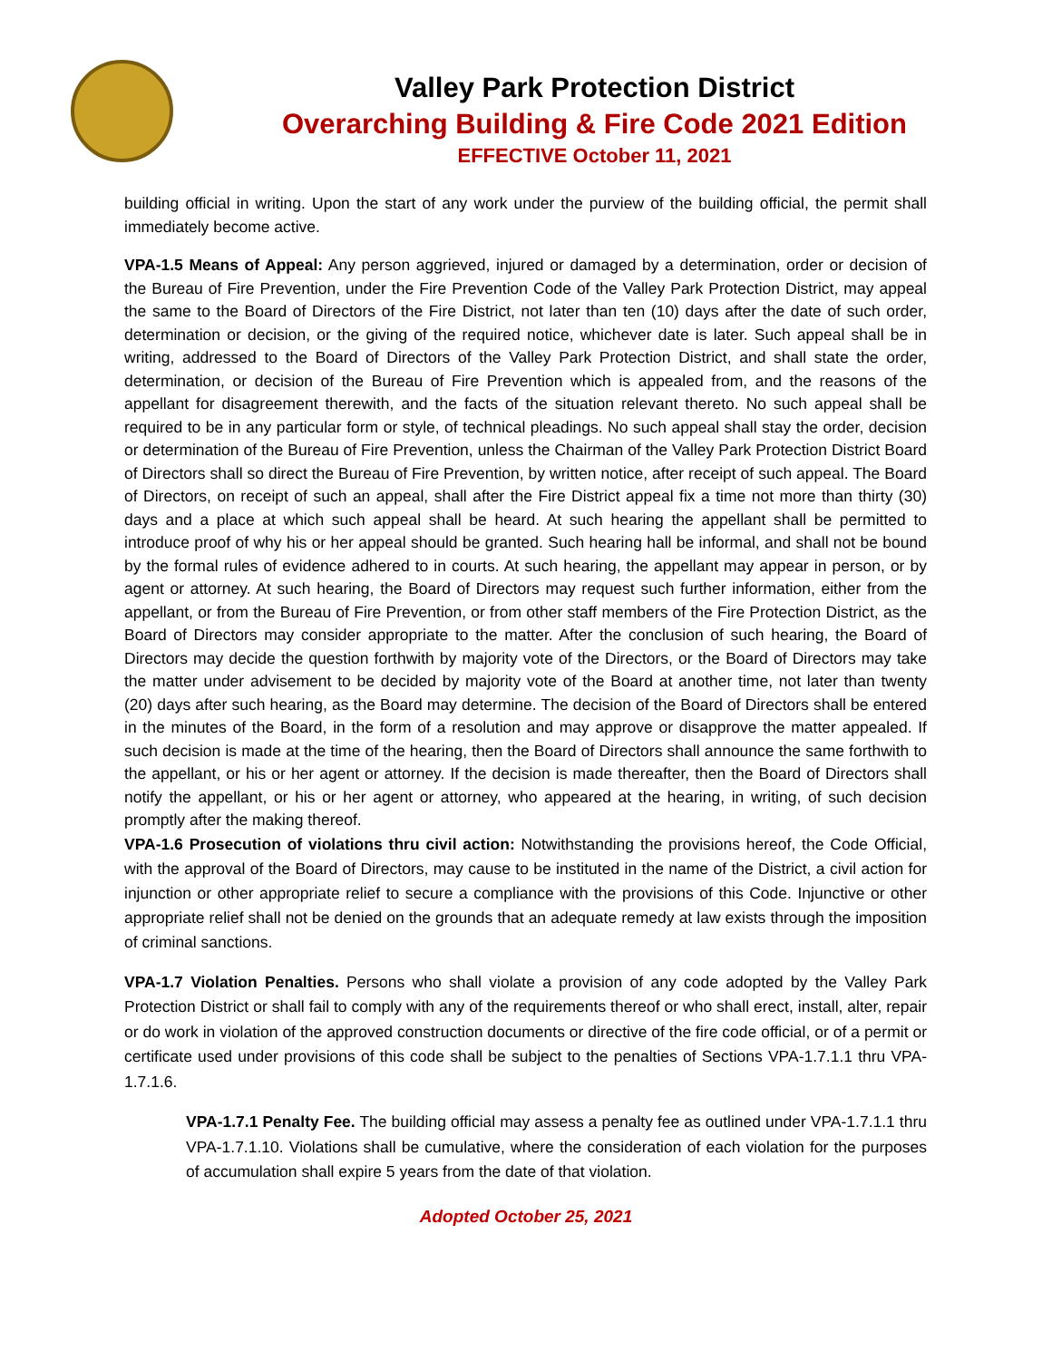Valley Park Protection District
Overarching Building & Fire Code 2021 Edition
EFFECTIVE October 11, 2021
building official in writing. Upon the start of any work under the purview of the building official, the permit shall immediately become active.
VPA-1.5 Means of Appeal: Any person aggrieved, injured or damaged by a determination, order or decision of the Bureau of Fire Prevention, under the Fire Prevention Code of the Valley Park Protection District, may appeal the same to the Board of Directors of the Fire District, not later than ten (10) days after the date of such order, determination or decision, or the giving of the required notice, whichever date is later. Such appeal shall be in writing, addressed to the Board of Directors of the Valley Park Protection District, and shall state the order, determination, or decision of the Bureau of Fire Prevention which is appealed from, and the reasons of the appellant for disagreement therewith, and the facts of the situation relevant thereto. No such appeal shall be required to be in any particular form or style, of technical pleadings. No such appeal shall stay the order, decision or determination of the Bureau of Fire Prevention, unless the Chairman of the Valley Park Protection District Board of Directors shall so direct the Bureau of Fire Prevention, by written notice, after receipt of such appeal. The Board of Directors, on receipt of such an appeal, shall after the Fire District appeal fix a time not more than thirty (30) days and a place at which such appeal shall be heard. At such hearing the appellant shall be permitted to introduce proof of why his or her appeal should be granted. Such hearing hall be informal, and shall not be bound by the formal rules of evidence adhered to in courts. At such hearing, the appellant may appear in person, or by agent or attorney. At such hearing, the Board of Directors may request such further information, either from the appellant, or from the Bureau of Fire Prevention, or from other staff members of the Fire Protection District, as the Board of Directors may consider appropriate to the matter. After the conclusion of such hearing, the Board of Directors may decide the question forthwith by majority vote of the Directors, or the Board of Directors may take the matter under advisement to be decided by majority vote of the Board at another time, not later than twenty (20) days after such hearing, as the Board may determine. The decision of the Board of Directors shall be entered in the minutes of the Board, in the form of a resolution and may approve or disapprove the matter appealed. If such decision is made at the time of the hearing, then the Board of Directors shall announce the same forthwith to the appellant, or his or her agent or attorney. If the decision is made thereafter, then the Board of Directors shall notify the appellant, or his or her agent or attorney, who appeared at the hearing, in writing, of such decision promptly after the making thereof.
VPA-1.6 Prosecution of violations thru civil action: Notwithstanding the provisions hereof, the Code Official, with the approval of the Board of Directors, may cause to be instituted in the name of the District, a civil action for injunction or other appropriate relief to secure a compliance with the provisions of this Code. Injunctive or other appropriate relief shall not be denied on the grounds that an adequate remedy at law exists through the imposition of criminal sanctions.
VPA-1.7 Violation Penalties. Persons who shall violate a provision of any code adopted by the Valley Park Protection District or shall fail to comply with any of the requirements thereof or who shall erect, install, alter, repair or do work in violation of the approved construction documents or directive of the fire code official, or of a permit or certificate used under provisions of this code shall be subject to the penalties of Sections VPA-1.7.1.1 thru VPA-1.7.1.6.
VPA-1.7.1 Penalty Fee. The building official may assess a penalty fee as outlined under VPA-1.7.1.1 thru VPA-1.7.1.10. Violations shall be cumulative, where the consideration of each violation for the purposes of accumulation shall expire 5 years from the date of that violation.
Adopted October 25, 2021